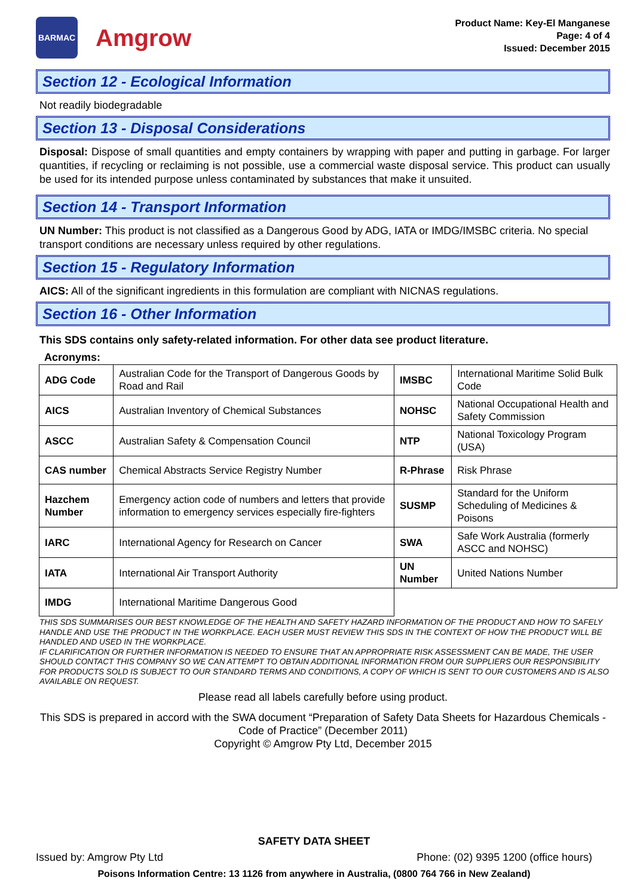BARMAC
Amgrow
Product Name: Key-El Manganese
Page: 4 of 4
Issued: December 2015
Section 12 - Ecological Information
Not readily biodegradable
Section 13 - Disposal Considerations
Disposal: Dispose of small quantities and empty containers by wrapping with paper and putting in garbage. For larger quantities, if recycling or reclaiming is not possible, use a commercial waste disposal service. This product can usually be used for its intended purpose unless contaminated by substances that make it unsuited.
Section 14 - Transport Information
UN Number: This product is not classified as a Dangerous Good by ADG, IATA or IMDG/IMSBC criteria. No special transport conditions are necessary unless required by other regulations.
Section 15 - Regulatory Information
AICS: All of the significant ingredients in this formulation are compliant with NICNAS regulations.
Section 16 - Other Information
This SDS contains only safety-related information. For other data see product literature.
Acronyms:
| ADG Code | Australian Code for the Transport of Dangerous Goods by Road and Rail | IMSBC | International Maritime Solid Bulk Code |
| AICS | Australian Inventory of Chemical Substances | NOHSC | National Occupational Health and Safety Commission |
| ASCC | Australian Safety & Compensation Council | NTP | National Toxicology Program (USA) |
| CAS number | Chemical Abstracts Service Registry Number | R-Phrase | Risk Phrase |
| Hazchem Number | Emergency action code of numbers and letters that provide information to emergency services especially fire-fighters | SUSMP | Standard for the Uniform Scheduling of Medicines & Poisons |
| IARC | International Agency for Research on Cancer | SWA | Safe Work Australia (formerly ASCC and NOHSC) |
| IATA | International Air Transport Authority | UN Number | United Nations Number |
| IMDG | International Maritime Dangerous Good | | |
THIS SDS SUMMARISES OUR BEST KNOWLEDGE OF THE HEALTH AND SAFETY HAZARD INFORMATION OF THE PRODUCT AND HOW TO SAFELY HANDLE AND USE THE PRODUCT IN THE WORKPLACE. EACH USER MUST REVIEW THIS SDS IN THE CONTEXT OF HOW THE PRODUCT WILL BE HANDLED AND USED IN THE WORKPLACE.
IF CLARIFICATION OR FURTHER INFORMATION IS NEEDED TO ENSURE THAT AN APPROPRIATE RISK ASSESSMENT CAN BE MADE, THE USER SHOULD CONTACT THIS COMPANY SO WE CAN ATTEMPT TO OBTAIN ADDITIONAL INFORMATION FROM OUR SUPPLIERS OUR RESPONSIBILITY FOR PRODUCTS SOLD IS SUBJECT TO OUR STANDARD TERMS AND CONDITIONS, A COPY OF WHICH IS SENT TO OUR CUSTOMERS AND IS ALSO AVAILABLE ON REQUEST.
Please read all labels carefully before using product.
This SDS is prepared in accord with the SWA document “Preparation of Safety Data Sheets for Hazardous Chemicals - Code of Practice” (December 2011)
Copyright © Amgrow Pty Ltd, December 2015
SAFETY DATA SHEET
Issued by: Amgrow Pty Ltd Phone: (02) 9395 1200 (office hours)
Poisons Information Centre: 13 1126 from anywhere in Australia, (0800 764 766 in New Zealand)